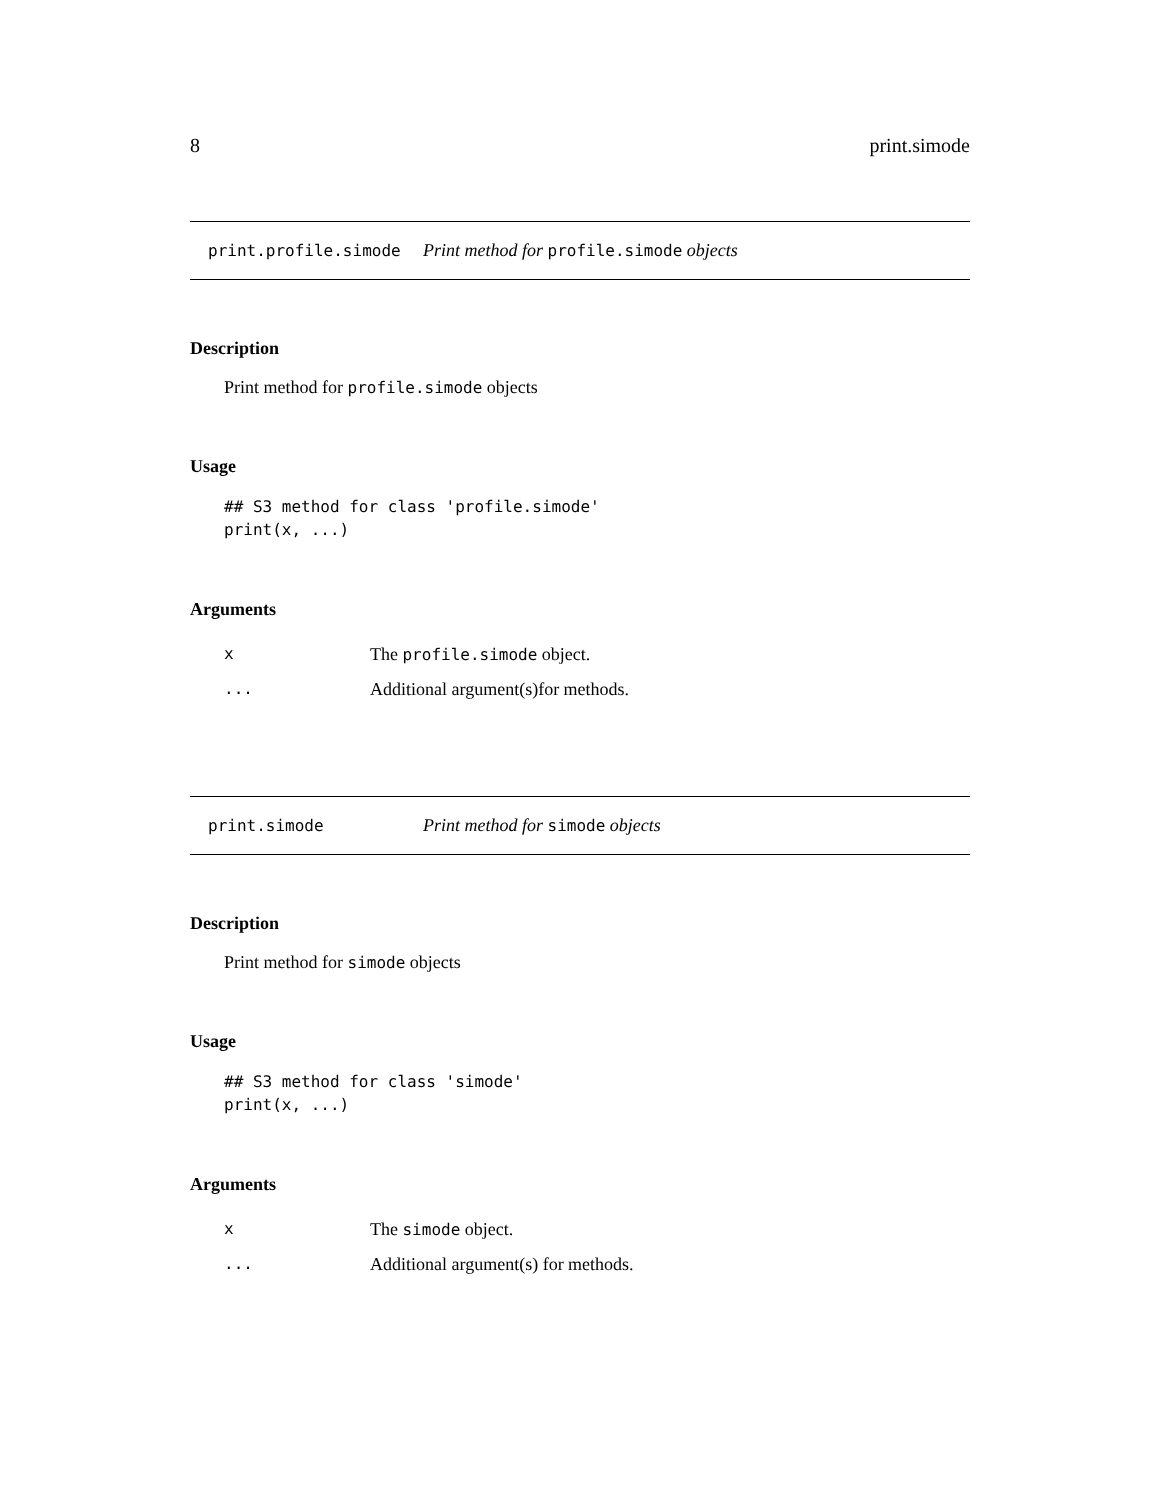8 print.simode
print.profile.simode Print method for profile.simode objects
Description
Print method for profile.simode objects
Usage
## S3 method for class 'profile.simode'
print(x, ...)
Arguments
| x | The profile.simode object. |
| ... | Additional argument(s)for methods. |
print.simode Print method for simode objects
Description
Print method for simode objects
Usage
## S3 method for class 'simode'
print(x, ...)
Arguments
| x | The simode object. |
| ... | Additional argument(s) for methods. |